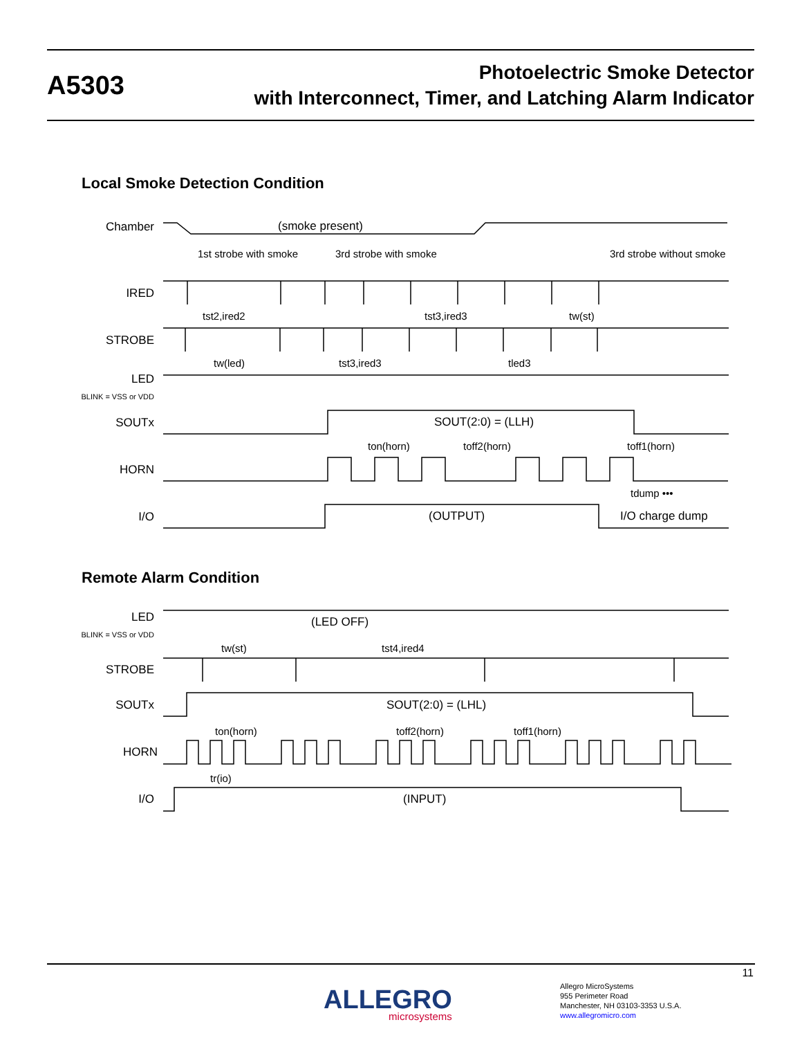A5303
Photoelectric Smoke Detector
with Interconnect, Timer, and Latching Alarm Indicator
Local Smoke Detection Condition
Chamber
IRED
STROBE
LED
BLINK = VSS or VDD
SOUTx
HORN
I/O
1st strobe with smoke
3rd strobe with smoke
3rd strobe without smoke
tst2,ired2
tst3,ired3
tw(st)
tw(led)
tst3,ired3
tled3
ton(horn)
toff2(horn)
toff1(horn)
tdump •••
(smoke present)
SOUT(2:0) = (LLH)
(OUTPUT)
I/O charge dump
Remote Alarm Condition
LED
BLINK = VSS or VDD
STROBE
SOUTx
HORN
I/O
(LED OFF)
SOUT(2:0) = (LHL)
(INPUT)
tw(st)
tst4,ired4
ton(horn)
toff2(horn)
toff1(horn)
tr(io)
11
ALLEGRO
microsystems
Allegro MicroSystems
955 Perimeter Road
Manchester, NH 03103-3353 U.S.A.
www.allegromicro.com